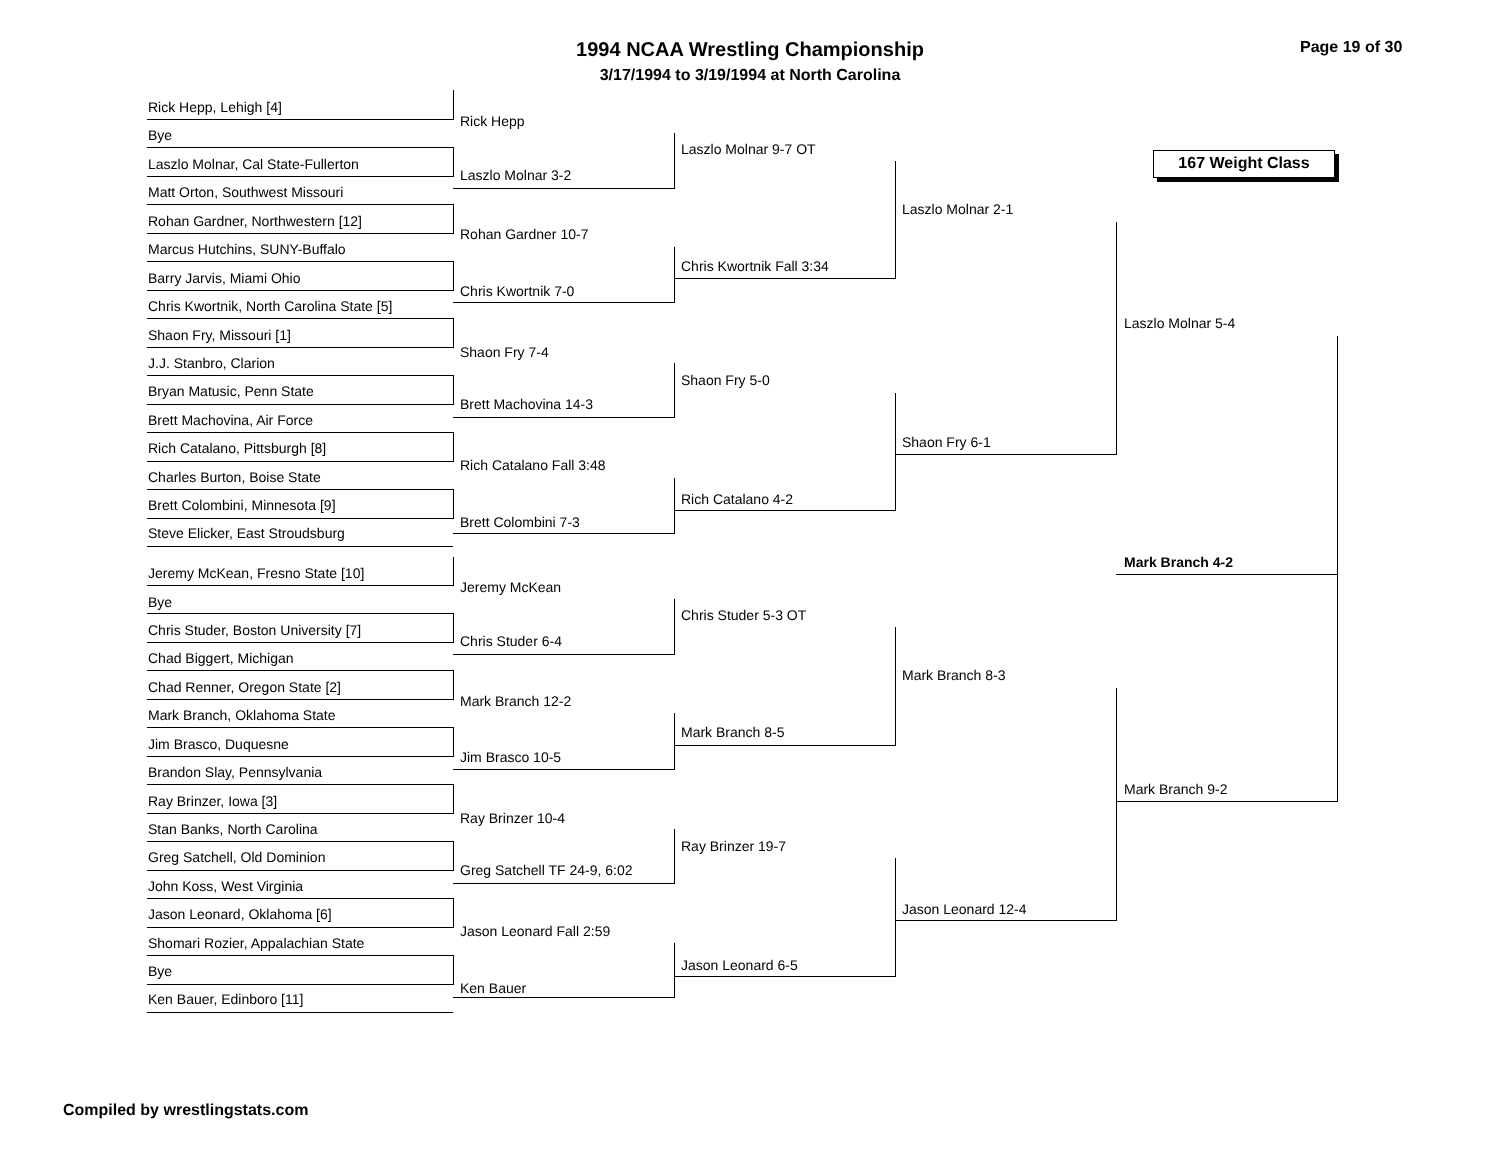1994 NCAA Wrestling Championship
3/17/1994 to 3/19/1994 at North Carolina
Page 19 of 30
167 Weight Class
Rick Hepp, Lehigh [4]
Bye
Laszlo Molnar, Cal State-Fullerton
Matt Orton, Southwest Missouri
Rohan Gardner, Northwestern [12]
Marcus Hutchins, SUNY-Buffalo
Barry Jarvis, Miami Ohio
Chris Kwortnik, North Carolina State [5]
Shaon Fry, Missouri [1]
J.J. Stanbro, Clarion
Bryan Matusic, Penn State
Brett Machovina, Air Force
Rich Catalano, Pittsburgh [8]
Charles Burton, Boise State
Brett Colombini, Minnesota [9]
Steve Elicker, East Stroudsburg
Jeremy McKean, Fresno State [10]
Bye
Chris Studer, Boston University [7]
Chad Biggert, Michigan
Chad Renner, Oregon State [2]
Mark Branch, Oklahoma State
Jim Brasco, Duquesne
Brandon Slay, Pennsylvania
Ray Brinzer, Iowa [3]
Stan Banks, North Carolina
Greg Satchell, Old Dominion
John Koss, West Virginia
Jason Leonard, Oklahoma [6]
Shomari Rozier, Appalachian State
Bye
Ken Bauer, Edinboro [11]
Rick Hepp
Laszlo Molnar 3-2
Rohan Gardner 10-7
Chris Kwortnik 7-0
Shaon Fry 7-4
Brett Machovina 14-3
Rich Catalano Fall 3:48
Brett Colombini 7-3
Jeremy McKean
Chris Studer 6-4
Mark Branch 12-2
Jim Brasco 10-5
Ray Brinzer 10-4
Greg Satchell TF 24-9, 6:02
Jason Leonard Fall 2:59
Ken Bauer
Laszlo Molnar 9-7 OT
Chris Kwortnik Fall 3:34
Shaon Fry 5-0
Rich Catalano 4-2
Chris Studer 5-3 OT
Mark Branch 8-5
Ray Brinzer 19-7
Jason Leonard 6-5
Laszlo Molnar 2-1
Shaon Fry 6-1
Mark Branch 8-3
Jason Leonard 12-4
Laszlo Molnar 5-4
Mark Branch 9-2
Mark Branch 4-2
Compiled by wrestlingstats.com